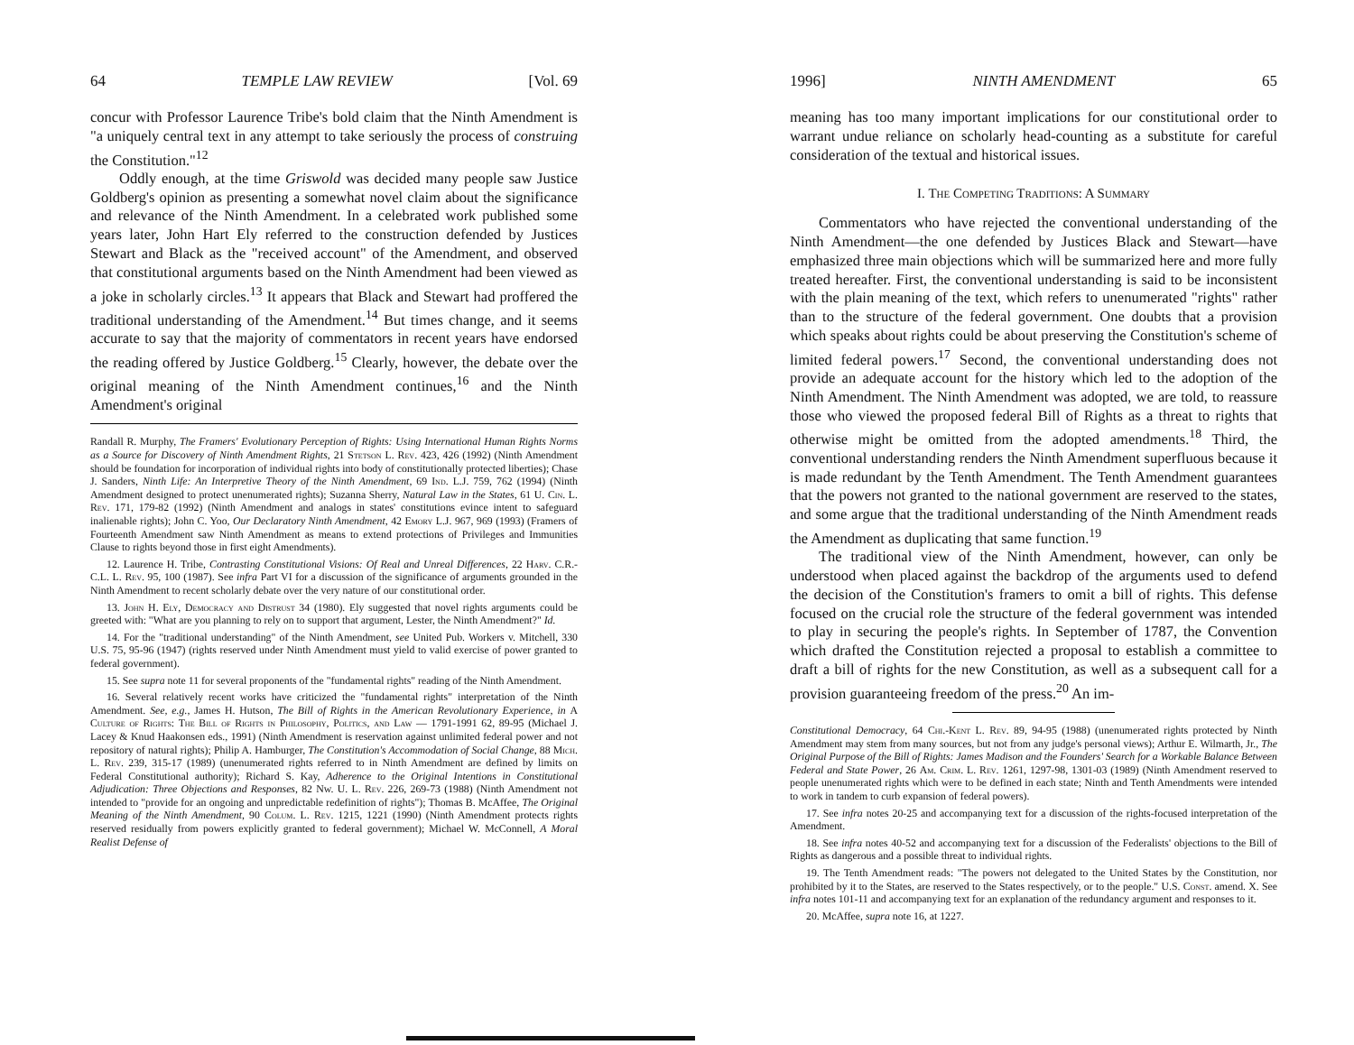64 TEMPLE LAW REVIEW [Vol. 69
concur with Professor Laurence Tribe's bold claim that the Ninth Amendment is "a uniquely central text in any attempt to take seriously the process of construing the Constitution."<sup>12</sup>
Oddly enough, at the time Griswold was decided many people saw Justice Goldberg's opinion as presenting a somewhat novel claim about the significance and relevance of the Ninth Amendment. In a celebrated work published some years later, John Hart Ely referred to the construction defended by Justices Stewart and Black as the "received account" of the Amendment, and observed that constitutional arguments based on the Ninth Amendment had been viewed as a joke in scholarly circles.<sup>13</sup> It appears that Black and Stewart had proffered the traditional understanding of the Amendment.<sup>14</sup> But times change, and it seems accurate to say that the majority of commentators in recent years have endorsed the reading offered by Justice Goldberg.<sup>15</sup> Clearly, however, the debate over the original meaning of the Ninth Amendment continues,<sup>16</sup> and the Ninth Amendment's original
Randall R. Murphy, The Framers' Evolutionary Perception of Rights: Using International Human Rights Norms as a Source for Discovery of Ninth Amendment Rights, 21 Stetson L. Rev. 423, 426 (1992) (Ninth Amendment should be foundation for incorporation of individual rights into body of constitutionally protected liberties); Chase J. Sanders, Ninth Life: An Interpretive Theory of the Ninth Amendment, 69 Ind. L.J. 759, 762 (1994) (Ninth Amendment designed to protect unenumerated rights); Suzanna Sherry, Natural Law in the States, 61 U. Cin. L. Rev. 171, 179-82 (1992) (Ninth Amendment and analogs in states' constitutions evince intent to safeguard inalienable rights); John C. Yoo, Our Declaratory Ninth Amendment, 42 Emory L.J. 967, 969 (1993) (Framers of Fourteenth Amendment saw Ninth Amendment as means to extend protections of Privileges and Immunities Clause to rights beyond those in first eight Amendments).
12. Laurence H. Tribe, Contrasting Constitutional Visions: Of Real and Unreal Differences, 22 Harv. C.R.-C.L. L. Rev. 95, 100 (1987). See infra Part VI for a discussion of the significance of arguments grounded in the Ninth Amendment to recent scholarly debate over the very nature of our constitutional order.
13. John H. Ely, Democracy and Distrust 34 (1980). Ely suggested that novel rights arguments could be greeted with: "What are you planning to rely on to support that argument, Lester, the Ninth Amendment?" Id.
14. For the "traditional understanding" of the Ninth Amendment, see United Pub. Workers v. Mitchell, 330 U.S. 75, 95-96 (1947) (rights reserved under Ninth Amendment must yield to valid exercise of power granted to federal government).
15. See supra note 11 for several proponents of the "fundamental rights" reading of the Ninth Amendment.
16. Several relatively recent works have criticized the "fundamental rights" interpretation of the Ninth Amendment. See, e.g., James H. Hutson, The Bill of Rights in the American Revolutionary Experience, in A Culture of Rights: The Bill of Rights in Philosophy, Politics, and Law — 1791-1991 62, 89-95 (Michael J. Lacey & Knud Haakonsen eds., 1991) (Ninth Amendment is reservation against unlimited federal power and not repository of natural rights); Philip A. Hamburger, The Constitution's Accommodation of Social Change, 88 Mich. L. Rev. 239, 315-17 (1989) (unenumerated rights referred to in Ninth Amendment are defined by limits on Federal Constitutional authority); Richard S. Kay, Adherence to the Original Intentions in Constitutional Adjudication: Three Objections and Responses, 82 Nw. U. L. Rev. 226, 269-73 (1988) (Ninth Amendment not intended to "provide for an ongoing and unpredictable redefinition of rights"); Thomas B. McAffee, The Original Meaning of the Ninth Amendment, 90 Colum. L. Rev. 1215, 1221 (1990) (Ninth Amendment protects rights reserved residually from powers explicitly granted to federal government); Michael W. McConnell, A Moral Realist Defense of
1996] NINTH AMENDMENT 65
meaning has too many important implications for our constitutional order to warrant undue reliance on scholarly head-counting as a substitute for careful consideration of the textual and historical issues.
I. The Competing Traditions: A Summary
Commentators who have rejected the conventional understanding of the Ninth Amendment—the one defended by Justices Black and Stewart—have emphasized three main objections which will be summarized here and more fully treated hereafter. First, the conventional understanding is said to be inconsistent with the plain meaning of the text, which refers to unenumerated "rights" rather than to the structure of the federal government. One doubts that a provision which speaks about rights could be about preserving the Constitution's scheme of limited federal powers.<sup>17</sup> Second, the conventional understanding does not provide an adequate account for the history which led to the adoption of the Ninth Amendment. The Ninth Amendment was adopted, we are told, to reassure those who viewed the proposed federal Bill of Rights as a threat to rights that otherwise might be omitted from the adopted amendments.<sup>18</sup> Third, the conventional understanding renders the Ninth Amendment superfluous because it is made redundant by the Tenth Amendment. The Tenth Amendment guarantees that the powers not granted to the national government are reserved to the states, and some argue that the traditional understanding of the Ninth Amendment reads the Amendment as duplicating that same function.<sup>19</sup>
The traditional view of the Ninth Amendment, however, can only be understood when placed against the backdrop of the arguments used to defend the decision of the Constitution's framers to omit a bill of rights. This defense focused on the crucial role the structure of the federal government was intended to play in securing the people's rights. In September of 1787, the Convention which drafted the Constitution rejected a proposal to establish a committee to draft a bill of rights for the new Constitution, as well as a subsequent call for a provision guaranteeing freedom of the press.<sup>20</sup> An im-
Constitutional Democracy, 64 Chi.-Kent L. Rev. 89, 94-95 (1988) (unenumerated rights protected by Ninth Amendment may stem from many sources, but not from any judge's personal views); Arthur E. Wilmarth, Jr., The Original Purpose of the Bill of Rights: James Madison and the Founders' Search for a Workable Balance Between Federal and State Power, 26 Am. Crim. L. Rev. 1261, 1297-98, 1301-03 (1989) (Ninth Amendment reserved to people unenumerated rights which were to be defined in each state; Ninth and Tenth Amendments were intended to work in tandem to curb expansion of federal powers).
17. See infra notes 20-25 and accompanying text for a discussion of the rights-focused interpretation of the Amendment.
18. See infra notes 40-52 and accompanying text for a discussion of the Federalists' objections to the Bill of Rights as dangerous and a possible threat to individual rights.
19. The Tenth Amendment reads: "The powers not delegated to the United States by the Constitution, nor prohibited by it to the States, are reserved to the States respectively, or to the people." U.S. Const. amend. X. See infra notes 101-11 and accompanying text for an explanation of the redundancy argument and responses to it.
20. McAffee, supra note 16, at 1227.